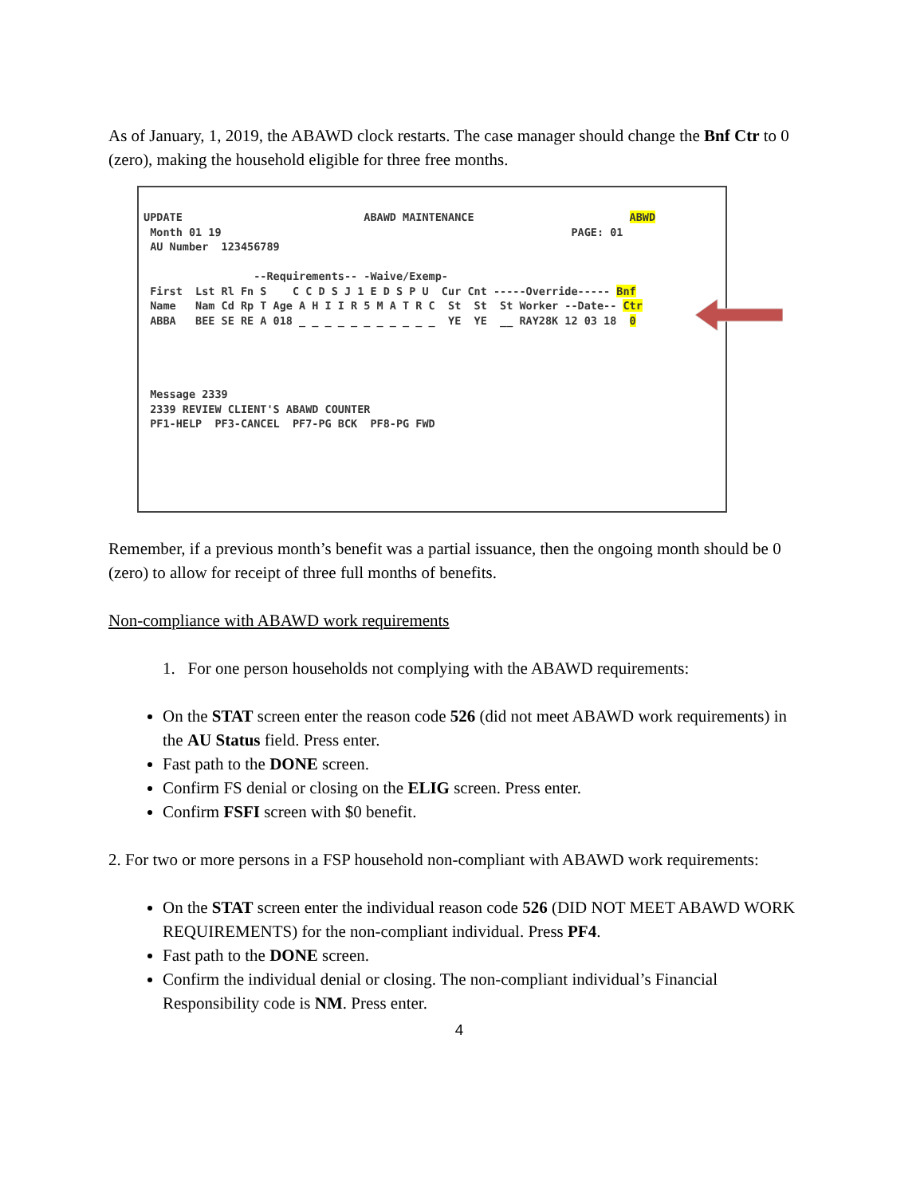As of January, 1, 2019, the ABAWD clock restarts. The case manager should change the Bnf Ctr to 0 (zero), making the household eligible for three free months.
UPDATE                            ABAWD MAINTENANCE                        ABWD
 Month 01 19                                                      PAGE: 01
 AU Number  123456789

                 --Requirements-- -Waive/Exemp-
 First  Lst Rl Fn S    C C D S J 1 E D S P U  Cur Cnt -----Override----- Bnf
 Name   Nam Cd Rp T Age A H I I R 5 M A T R C  St  St  St Worker --Date-- Ctr
 ABBA   BEE SE RE A 018 _ _ _ _ _ _ _ _ _ _ _  YE  YE  __ RAY28K 12 03 18  0




 Message 2339
 2339 REVIEW CLIENT'S ABAWD COUNTER
 PF1-HELP  PF3-CANCEL  PF7-PG BCK  PF8-PG FWD
Remember, if a previous month’s benefit was a partial issuance, then the ongoing month should be 0 (zero) to allow for receipt of three full months of benefits.
Non-compliance with ABAWD work requirements
1. For one person households not complying with the ABAWD requirements:
On the STAT screen enter the reason code 526 (did not meet ABAWD work requirements) in the AU Status field. Press enter.
Fast path to the DONE screen.
Confirm FS denial or closing on the ELIG screen. Press enter.
Confirm FSFI screen with $0 benefit.
2. For two or more persons in a FSP household non-compliant with ABAWD work requirements:
On the STAT screen enter the individual reason code 526 (DID NOT MEET ABAWD WORK REQUIREMENTS) for the non-compliant individual. Press PF4.
Fast path to the DONE screen.
Confirm the individual denial or closing. The non-compliant individual’s Financial Responsibility code is NM. Press enter.
4